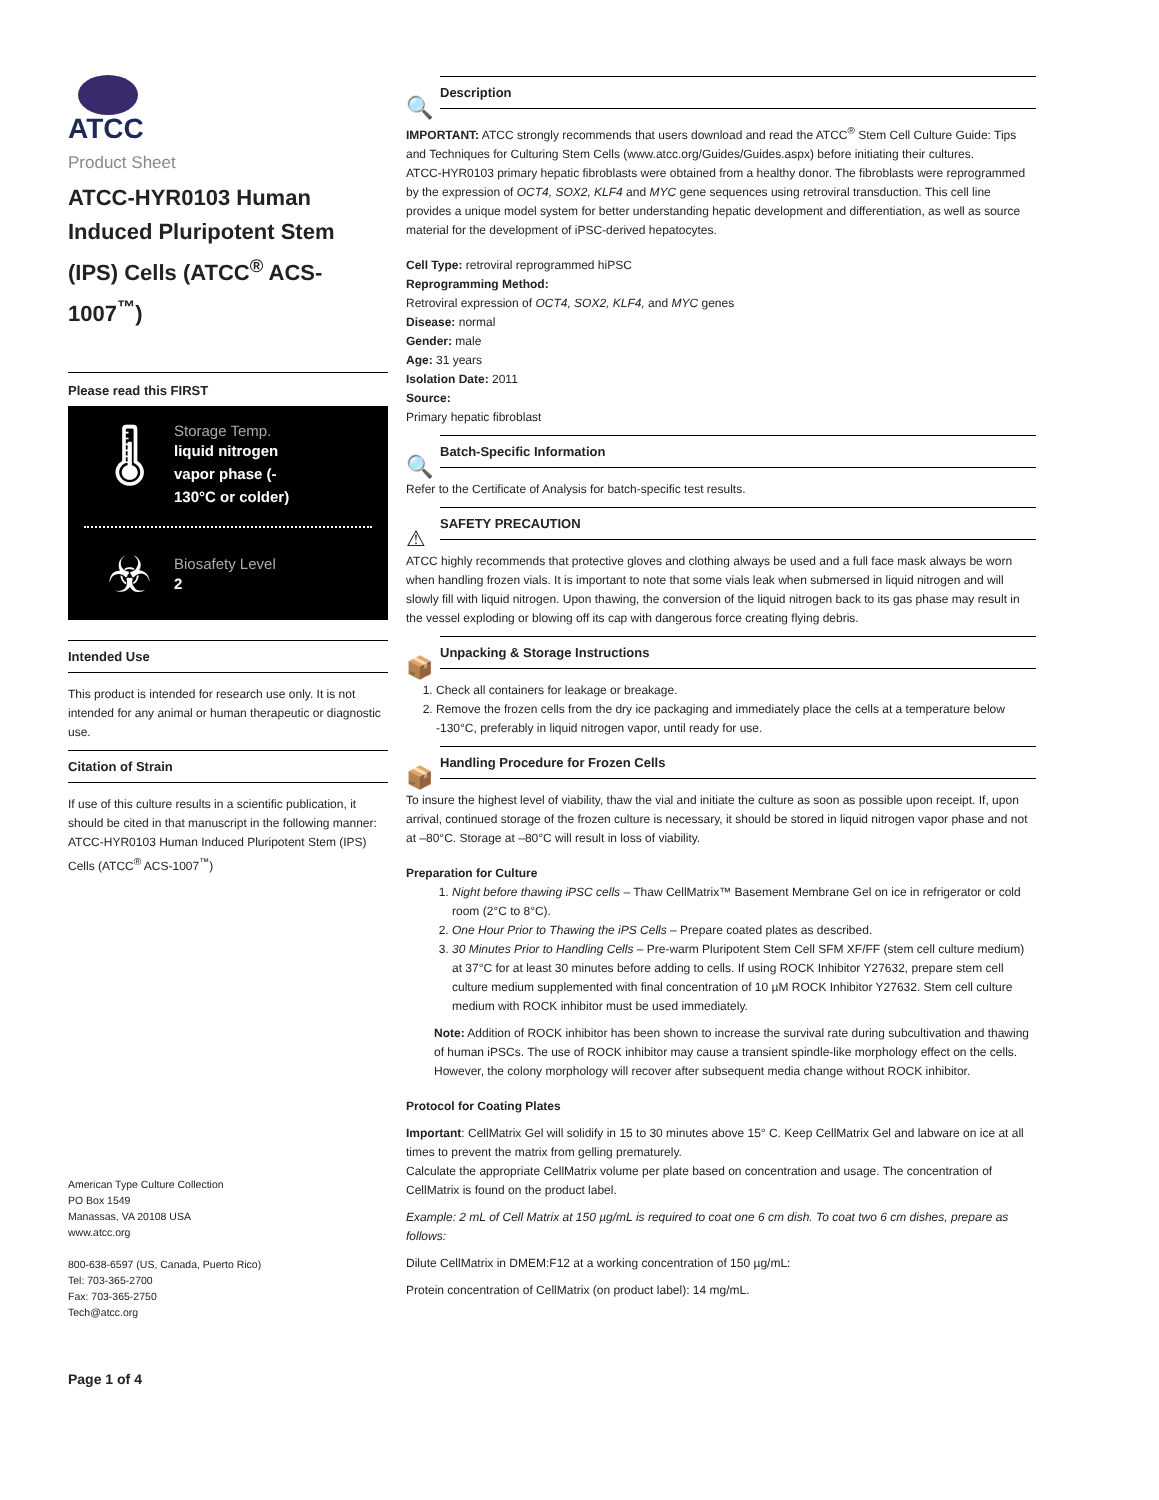ATCC
Product Sheet
ATCC-HYR0103 Human Induced Pluripotent Stem (IPS) Cells (ATCC<sup>®</sup> ACS-1007<sup>™</sup>)
Please read this FIRST
🌡
Storage Temp.
liquid nitrogen
vapor phase (-
130°C or colder)
☣
Biosafety Level
2
Intended Use
This product is intended for research use only. It is not intended for any animal or human therapeutic or diagnostic use.
Citation of Strain
If use of this culture results in a scientific publication, it should be cited in that manuscript in the following manner: ATCC-HYR0103 Human Induced Pluripotent Stem (IPS) Cells (ATCC<sup>®</sup> ACS-1007<sup>™</sup>)
American Type Culture Collection
PO Box 1549
Manassas, VA 20108 USA
www.atcc.org
800-638-6597 (US, Canada, Puerto Rico)
Tel: 703-365-2700
Fax: 703-365-2750
Tech@atcc.org
Page 1 of 4
🔍
Description
IMPORTANT: ATCC strongly recommends that users download and read the ATCC<sup>®</sup> Stem Cell Culture Guide: Tips and Techniques for Culturing Stem Cells (www.atcc.org/Guides/Guides.aspx) before initiating their cultures.
ATCC-HYR0103 primary hepatic fibroblasts were obtained from a healthy donor. The fibroblasts were reprogrammed by the expression of OCT4, SOX2, KLF4 and MYC gene sequences using retroviral transduction. This cell line provides a unique model system for better understanding hepatic development and differentiation, as well as source material for the development of iPSC-derived hepatocytes.
Cell Type: retroviral reprogrammed hiPSC
Reprogramming Method:
Retroviral expression of OCT4, SOX2, KLF4, and MYC genes
Disease: normal
Gender: male
Age: 31 years
Isolation Date: 2011
Source:
Primary hepatic fibroblast
🔍
Batch-Specific Information
Refer to the Certificate of Analysis for batch-specific test results.
⚠
SAFETY PRECAUTION
ATCC highly recommends that protective gloves and clothing always be used and a full face mask always be worn when handling frozen vials. It is important to note that some vials leak when submersed in liquid nitrogen and will slowly fill with liquid nitrogen. Upon thawing, the conversion of the liquid nitrogen back to its gas phase may result in the vessel exploding or blowing off its cap with dangerous force creating flying debris.
📦
Unpacking & Storage Instructions
1. Check all containers for leakage or breakage.
2. Remove the frozen cells from the dry ice packaging and immediately place the cells at a temperature below -130°C, preferably in liquid nitrogen vapor, until ready for use.
📦
Handling Procedure for Frozen Cells
To insure the highest level of viability, thaw the vial and initiate the culture as soon as possible upon receipt. If, upon arrival, continued storage of the frozen culture is necessary, it should be stored in liquid nitrogen vapor phase and not at –80°C. Storage at –80°C will result in loss of viability.
Preparation for Culture
1. Night before thawing iPSC cells – Thaw CellMatrix™ Basement Membrane Gel on ice in refrigerator or cold room (2°C to 8°C).
2. One Hour Prior to Thawing the iPS Cells – Prepare coated plates as described.
3. 30 Minutes Prior to Handling Cells – Pre-warm Pluripotent Stem Cell SFM XF/FF (stem cell culture medium) at 37°C for at least 30 minutes before adding to cells. If using ROCK Inhibitor Y27632, prepare stem cell culture medium supplemented with final concentration of 10 µM ROCK Inhibitor Y27632. Stem cell culture medium with ROCK inhibitor must be used immediately.
Note: Addition of ROCK inhibitor has been shown to increase the survival rate during subcultivation and thawing of human iPSCs. The use of ROCK inhibitor may cause a transient spindle-like morphology effect on the cells. However, the colony morphology will recover after subsequent media change without ROCK inhibitor.
Protocol for Coating Plates
Important: CellMatrix Gel will solidify in 15 to 30 minutes above 15° C. Keep CellMatrix Gel and labware on ice at all times to prevent the matrix from gelling prematurely.
Calculate the appropriate CellMatrix volume per plate based on concentration and usage. The concentration of CellMatrix is found on the product label.
Example: 2 mL of Cell Matrix at 150 µg/mL is required to coat one 6 cm dish. To coat two 6 cm dishes, prepare as follows:
Dilute CellMatrix in DMEM:F12 at a working concentration of 150 µg/mL:
Protein concentration of CellMatrix (on product label): 14 mg/mL.